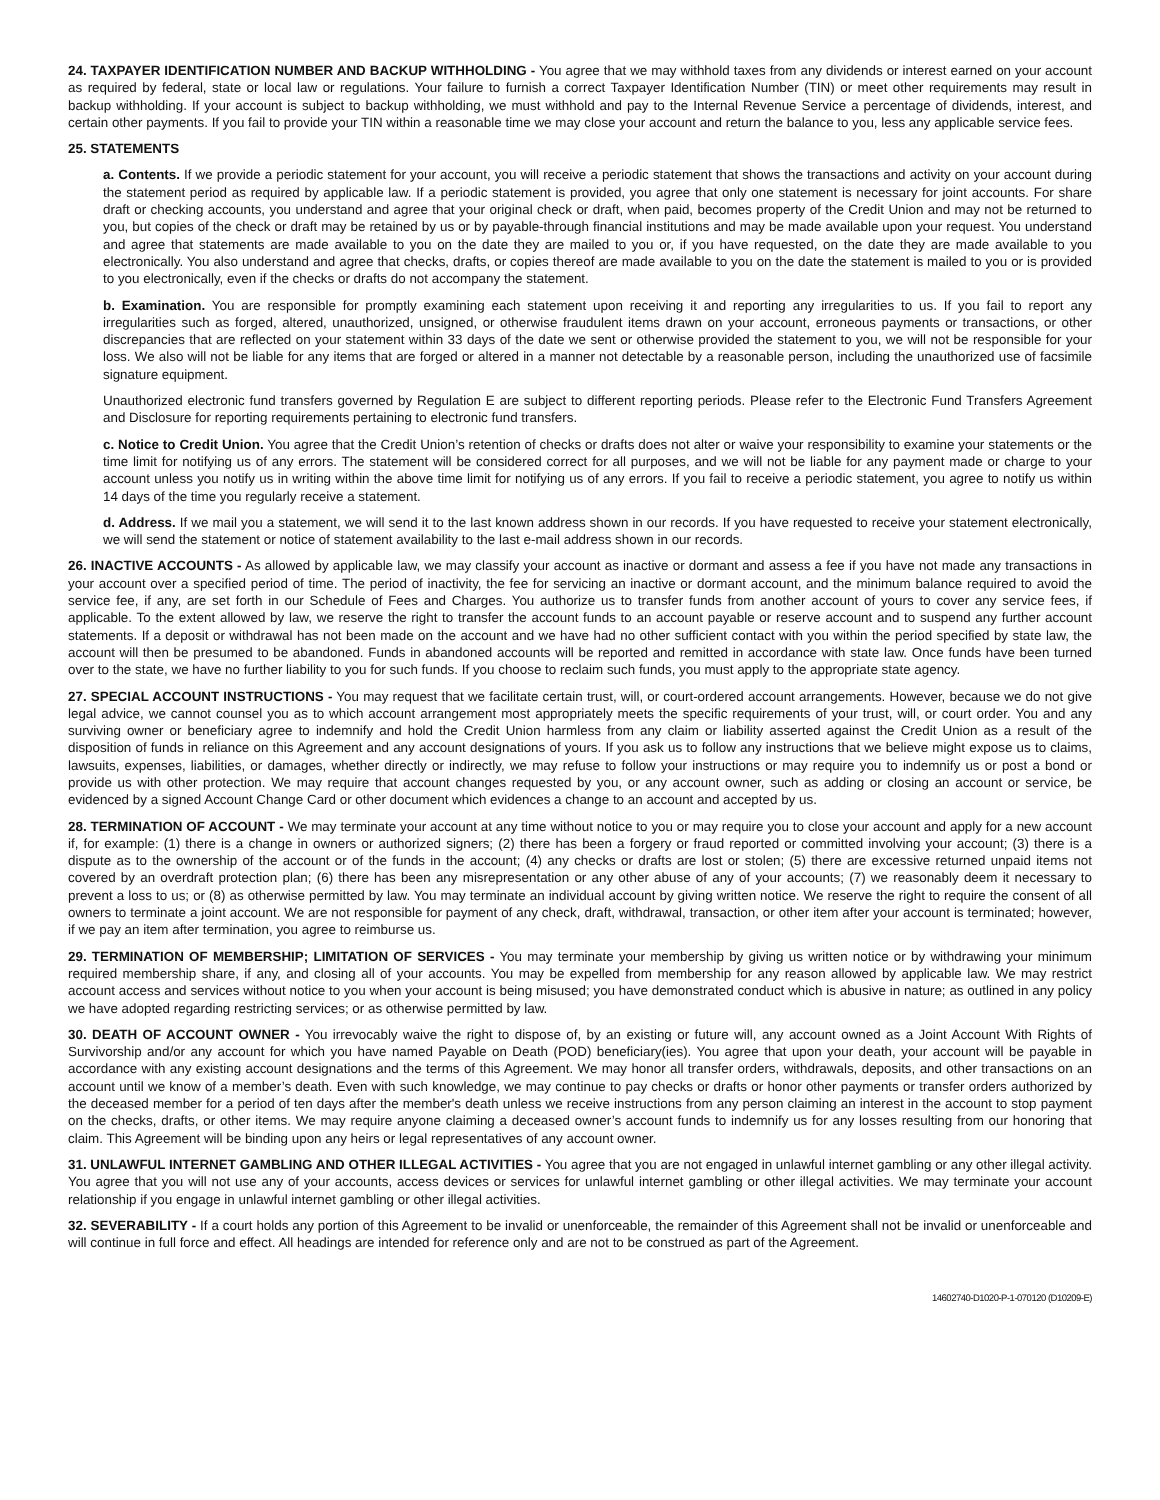24. TAXPAYER IDENTIFICATION NUMBER AND BACKUP WITHHOLDING - You agree that we may withhold taxes from any dividends or interest earned on your account as required by federal, state or local law or regulations. Your failure to furnish a correct Taxpayer Identification Number (TIN) or meet other requirements may result in backup withholding. If your account is subject to backup withholding, we must withhold and pay to the Internal Revenue Service a percentage of dividends, interest, and certain other payments. If you fail to provide your TIN within a reasonable time we may close your account and return the balance to you, less any applicable service fees.
25. STATEMENTS
a. Contents. If we provide a periodic statement for your account, you will receive a periodic statement that shows the transactions and activity on your account during the statement period as required by applicable law. If a periodic statement is provided, you agree that only one statement is necessary for joint accounts. For share draft or checking accounts, you understand and agree that your original check or draft, when paid, becomes property of the Credit Union and may not be returned to you, but copies of the check or draft may be retained by us or by payable-through financial institutions and may be made available upon your request. You understand and agree that statements are made available to you on the date they are mailed to you or, if you have requested, on the date they are made available to you electronically. You also understand and agree that checks, drafts, or copies thereof are made available to you on the date the statement is mailed to you or is provided to you electronically, even if the checks or drafts do not accompany the statement.
b. Examination. You are responsible for promptly examining each statement upon receiving it and reporting any irregularities to us. If you fail to report any irregularities such as forged, altered, unauthorized, unsigned, or otherwise fraudulent items drawn on your account, erroneous payments or transactions, or other discrepancies that are reflected on your statement within 33 days of the date we sent or otherwise provided the statement to you, we will not be responsible for your loss. We also will not be liable for any items that are forged or altered in a manner not detectable by a reasonable person, including the unauthorized use of facsimile signature equipment.
Unauthorized electronic fund transfers governed by Regulation E are subject to different reporting periods. Please refer to the Electronic Fund Transfers Agreement and Disclosure for reporting requirements pertaining to electronic fund transfers.
c. Notice to Credit Union. You agree that the Credit Union’s retention of checks or drafts does not alter or waive your responsibility to examine your statements or the time limit for notifying us of any errors. The statement will be considered correct for all purposes, and we will not be liable for any payment made or charge to your account unless you notify us in writing within the above time limit for notifying us of any errors. If you fail to receive a periodic statement, you agree to notify us within 14 days of the time you regularly receive a statement.
d. Address. If we mail you a statement, we will send it to the last known address shown in our records. If you have requested to receive your statement electronically, we will send the statement or notice of statement availability to the last e-mail address shown in our records.
26. INACTIVE ACCOUNTS - As allowed by applicable law, we may classify your account as inactive or dormant and assess a fee if you have not made any transactions in your account over a specified period of time. The period of inactivity, the fee for servicing an inactive or dormant account, and the minimum balance required to avoid the service fee, if any, are set forth in our Schedule of Fees and Charges. You authorize us to transfer funds from another account of yours to cover any service fees, if applicable. To the extent allowed by law, we reserve the right to transfer the account funds to an account payable or reserve account and to suspend any further account statements. If a deposit or withdrawal has not been made on the account and we have had no other sufficient contact with you within the period specified by state law, the account will then be presumed to be abandoned. Funds in abandoned accounts will be reported and remitted in accordance with state law. Once funds have been turned over to the state, we have no further liability to you for such funds. If you choose to reclaim such funds, you must apply to the appropriate state agency.
27. SPECIAL ACCOUNT INSTRUCTIONS - You may request that we facilitate certain trust, will, or court-ordered account arrangements. However, because we do not give legal advice, we cannot counsel you as to which account arrangement most appropriately meets the specific requirements of your trust, will, or court order. You and any surviving owner or beneficiary agree to indemnify and hold the Credit Union harmless from any claim or liability asserted against the Credit Union as a result of the disposition of funds in reliance on this Agreement and any account designations of yours. If you ask us to follow any instructions that we believe might expose us to claims, lawsuits, expenses, liabilities, or damages, whether directly or indirectly, we may refuse to follow your instructions or may require you to indemnify us or post a bond or provide us with other protection. We may require that account changes requested by you, or any account owner, such as adding or closing an account or service, be evidenced by a signed Account Change Card or other document which evidences a change to an account and accepted by us.
28. TERMINATION OF ACCOUNT - We may terminate your account at any time without notice to you or may require you to close your account and apply for a new account if, for example: (1) there is a change in owners or authorized signers; (2) there has been a forgery or fraud reported or committed involving your account; (3) there is a dispute as to the ownership of the account or of the funds in the account; (4) any checks or drafts are lost or stolen; (5) there are excessive returned unpaid items not covered by an overdraft protection plan; (6) there has been any misrepresentation or any other abuse of any of your accounts; (7) we reasonably deem it necessary to prevent a loss to us; or (8) as otherwise permitted by law. You may terminate an individual account by giving written notice. We reserve the right to require the consent of all owners to terminate a joint account. We are not responsible for payment of any check, draft, withdrawal, transaction, or other item after your account is terminated; however, if we pay an item after termination, you agree to reimburse us.
29. TERMINATION OF MEMBERSHIP; LIMITATION OF SERVICES - You may terminate your membership by giving us written notice or by withdrawing your minimum required membership share, if any, and closing all of your accounts. You may be expelled from membership for any reason allowed by applicable law. We may restrict account access and services without notice to you when your account is being misused; you have demonstrated conduct which is abusive in nature; as outlined in any policy we have adopted regarding restricting services; or as otherwise permitted by law.
30. DEATH OF ACCOUNT OWNER - You irrevocably waive the right to dispose of, by an existing or future will, any account owned as a Joint Account With Rights of Survivorship and/or any account for which you have named Payable on Death (POD) beneficiary(ies). You agree that upon your death, your account will be payable in accordance with any existing account designations and the terms of this Agreement. We may honor all transfer orders, withdrawals, deposits, and other transactions on an account until we know of a member’s death. Even with such knowledge, we may continue to pay checks or drafts or honor other payments or transfer orders authorized by the deceased member for a period of ten days after the member's death unless we receive instructions from any person claiming an interest in the account to stop payment on the checks, drafts, or other items. We may require anyone claiming a deceased owner’s account funds to indemnify us for any losses resulting from our honoring that claim. This Agreement will be binding upon any heirs or legal representatives of any account owner.
31. UNLAWFUL INTERNET GAMBLING AND OTHER ILLEGAL ACTIVITIES - You agree that you are not engaged in unlawful internet gambling or any other illegal activity. You agree that you will not use any of your accounts, access devices or services for unlawful internet gambling or other illegal activities. We may terminate your account relationship if you engage in unlawful internet gambling or other illegal activities.
32. SEVERABILITY - If a court holds any portion of this Agreement to be invalid or unenforceable, the remainder of this Agreement shall not be invalid or unenforceable and will continue in full force and effect. All headings are intended for reference only and are not to be construed as part of the Agreement.
14602740-D1020-P-1-070120 (D10209-E)